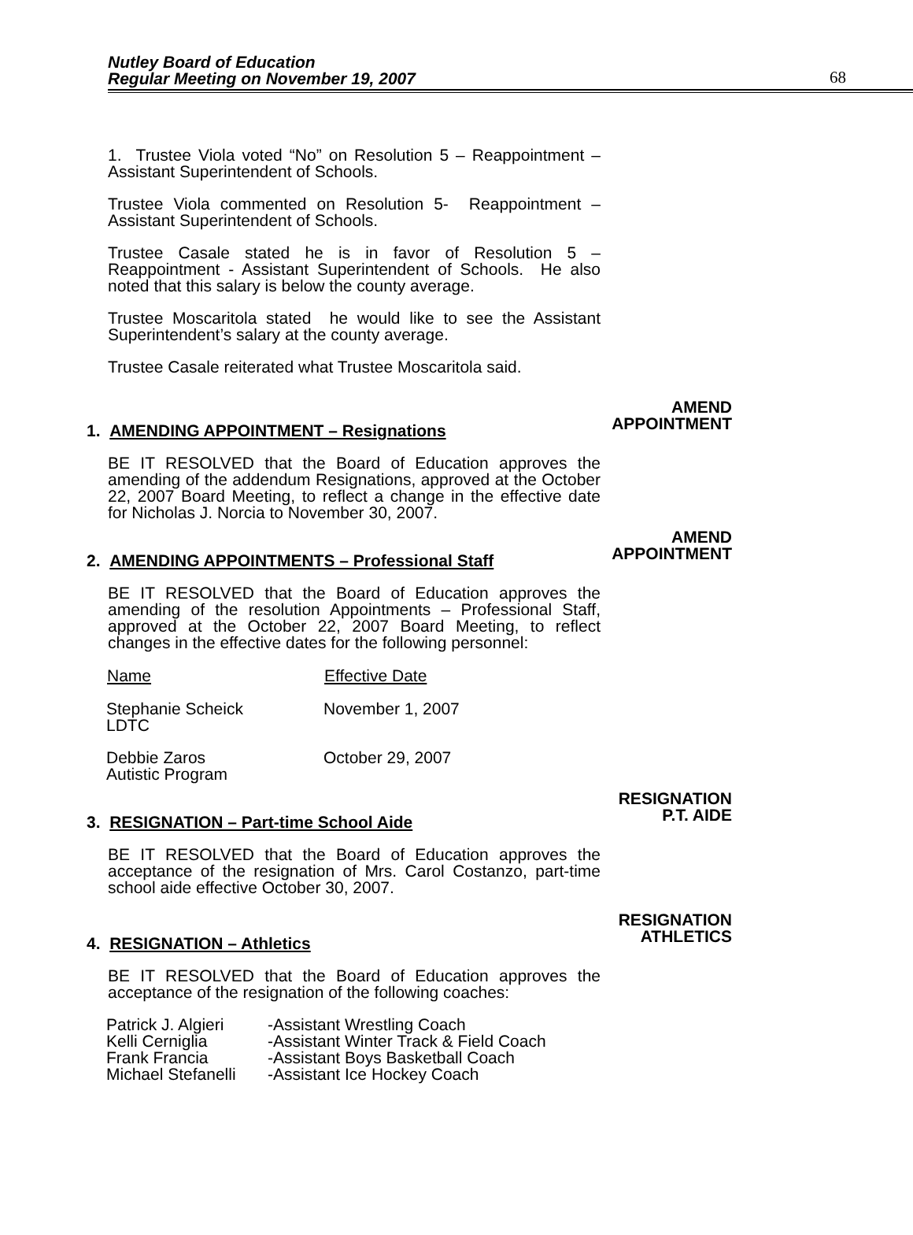Nutley Board of Education
Regular Meeting on November 19, 2007
68
1. Trustee Viola voted “No” on Resolution 5 – Reappointment – Assistant Superintendent of Schools.
Trustee Viola commented on Resolution 5- Reappointment – Assistant Superintendent of Schools.
Trustee Casale stated he is in favor of Resolution 5 – Reappointment - Assistant Superintendent of Schools. He also noted that this salary is below the county average.
Trustee Moscaritola stated he would like to see the Assistant Superintendent’s salary at the county average.
Trustee Casale reiterated what Trustee Moscaritola said.
1. AMENDING APPOINTMENT – Resignations
AMEND
APPOINTMENT
BE IT RESOLVED that the Board of Education approves the amending of the addendum Resignations, approved at the October 22, 2007 Board Meeting, to reflect a change in the effective date for Nicholas J. Norcia to November 30, 2007.
2. AMENDING APPOINTMENTS – Professional Staff
AMEND
APPOINTMENT
BE IT RESOLVED that the Board of Education approves the amending of the resolution Appointments – Professional Staff, approved at the October 22, 2007 Board Meeting, to reflect changes in the effective dates for the following personnel:
| Name | Effective Date |
| --- | --- |
| Stephanie Scheick LDTC | November 1, 2007 |
| Debbie Zaros Autistic Program | October 29, 2007 |
3. RESIGNATION – Part-time School Aide
RESIGNATION
P.T. AIDE
BE IT RESOLVED that the Board of Education approves the acceptance of the resignation of Mrs. Carol Costanzo, part-time school aide effective October 30, 2007.
4. RESIGNATION – Athletics
RESIGNATION
ATHLETICS
BE IT RESOLVED that the Board of Education approves the acceptance of the resignation of the following coaches:
| Patrick J. Algieri | -Assistant Wrestling Coach |
| Kelli Cerniglia | -Assistant Winter Track & Field Coach |
| Frank Francia | -Assistant Boys Basketball Coach |
| Michael Stefanelli | -Assistant Ice Hockey Coach |